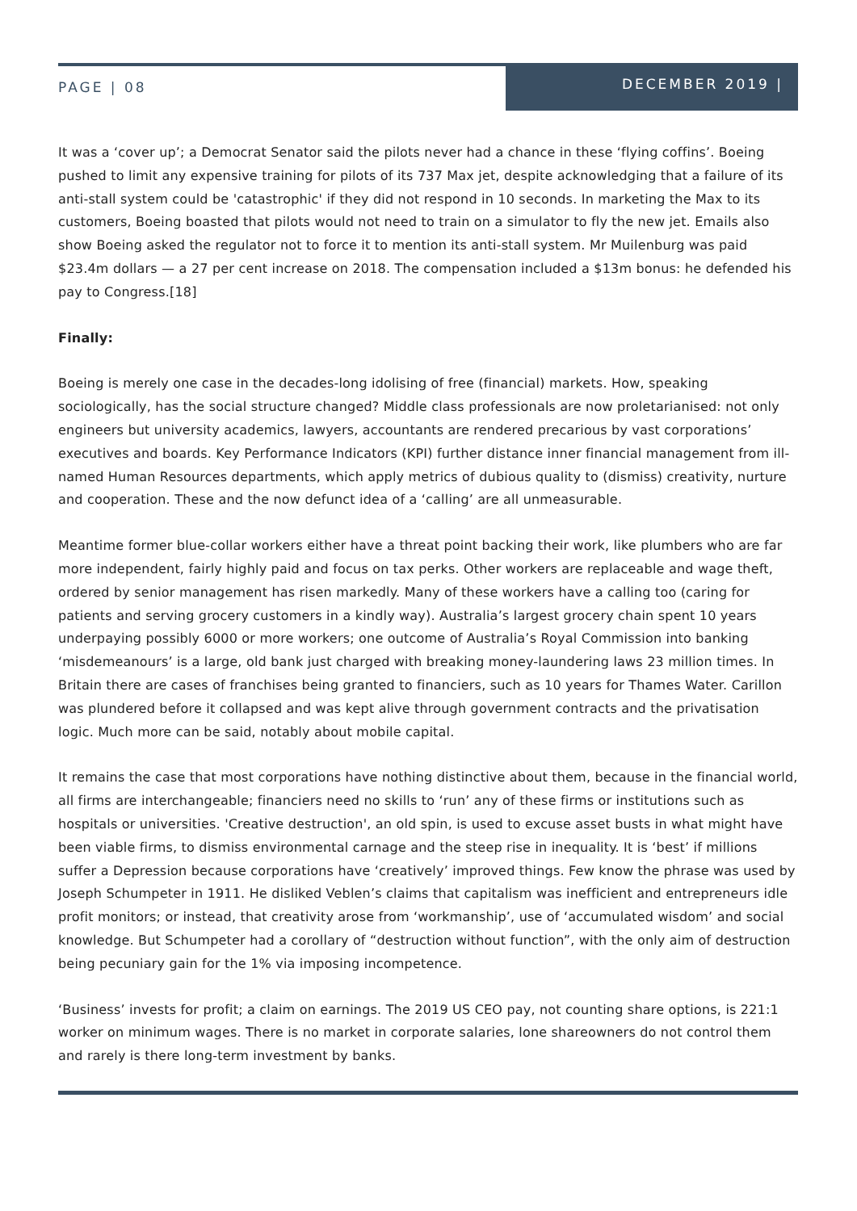PAGE | 08
DECEMBER 2019 |
It was a ‘cover up’; a Democrat Senator said the pilots never had a chance in these ‘flying coffins’. Boeing pushed to limit any expensive training for pilots of its 737 Max jet, despite acknowledging that a failure of its anti-stall system could be 'catastrophic' if they did not respond in 10 seconds. In marketing the Max to its customers, Boeing boasted that pilots would not need to train on a simulator to fly the new jet. Emails also show Boeing asked the regulator not to force it to mention its anti-stall system. Mr Muilenburg was paid $23.4m dollars — a 27 per cent increase on 2018. The compensation included a $13m bonus: he defended his pay to Congress.[18]
Finally:
Boeing is merely one case in the decades-long idolising of free (financial) markets. How, speaking sociologically, has the social structure changed? Middle class professionals are now proletarianised: not only engineers but university academics, lawyers, accountants are rendered precarious by vast corporations’ executives and boards. Key Performance Indicators (KPI) further distance inner financial management from ill-named Human Resources departments, which apply metrics of dubious quality to (dismiss) creativity, nurture and cooperation. These and the now defunct idea of a ‘calling’ are all unmeasurable.
Meantime former blue-collar workers either have a threat point backing their work, like plumbers who are far more independent, fairly highly paid and focus on tax perks. Other workers are replaceable and wage theft, ordered by senior management has risen markedly. Many of these workers have a calling too (caring for patients and serving grocery customers in a kindly way). Australia’s largest grocery chain spent 10 years underpaying possibly 6000 or more workers; one outcome of Australia’s Royal Commission into banking ‘misdemeanours’ is a large, old bank just charged with breaking money-laundering laws 23 million times. In Britain there are cases of franchises being granted to financiers, such as 10 years for Thames Water. Carillon was plundered before it collapsed and was kept alive through government contracts and the privatisation logic. Much more can be said, notably about mobile capital.
It remains the case that most corporations have nothing distinctive about them, because in the financial world, all firms are interchangeable; financiers need no skills to ‘run’ any of these firms or institutions such as hospitals or universities. 'Creative destruction', an old spin, is used to excuse asset busts in what might have been viable firms, to dismiss environmental carnage and the steep rise in inequality. It is ‘best’ if millions suffer a Depression because corporations have ‘creatively’ improved things. Few know the phrase was used by Joseph Schumpeter in 1911. He disliked Veblen’s claims that capitalism was inefficient and entrepreneurs idle profit monitors; or instead, that creativity arose from ‘workmanship’, use of ‘accumulated wisdom’ and social knowledge. But Schumpeter had a corollary of “destruction without function”, with the only aim of destruction being pecuniary gain for the 1% via imposing incompetence.
‘Business’ invests for profit; a claim on earnings. The 2019 US CEO pay, not counting share options, is 221:1 worker on minimum wages. There is no market in corporate salaries, lone shareowners do not control them and rarely is there long-term investment by banks.